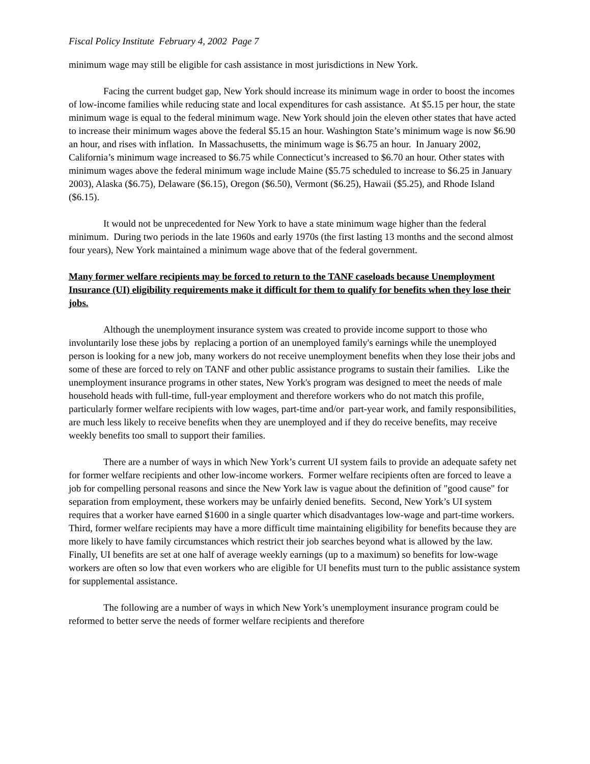Fiscal Policy Institute February 4, 2002 Page 7
minimum wage may still be eligible for cash assistance in most jurisdictions in New York.
Facing the current budget gap, New York should increase its minimum wage in order to boost the incomes of low-income families while reducing state and local expenditures for cash assistance. At $5.15 per hour, the state minimum wage is equal to the federal minimum wage. New York should join the eleven other states that have acted to increase their minimum wages above the federal $5.15 an hour. Washington State’s minimum wage is now $6.90 an hour, and rises with inflation. In Massachusetts, the minimum wage is $6.75 an hour. In January 2002, California’s minimum wage increased to $6.75 while Connecticut’s increased to $6.70 an hour. Other states with minimum wages above the federal minimum wage include Maine ($5.75 scheduled to increase to $6.25 in January 2003), Alaska ($6.75), Delaware ($6.15), Oregon ($6.50), Vermont ($6.25), Hawaii ($5.25), and Rhode Island ($6.15).
It would not be unprecedented for New York to have a state minimum wage higher than the federal minimum. During two periods in the late 1960s and early 1970s (the first lasting 13 months and the second almost four years), New York maintained a minimum wage above that of the federal government.
Many former welfare recipients may be forced to return to the TANF caseloads because Unemployment Insurance (UI) eligibility requirements make it difficult for them to qualify for benefits when they lose their jobs.
Although the unemployment insurance system was created to provide income support to those who involuntarily lose these jobs by replacing a portion of an unemployed family's earnings while the unemployed person is looking for a new job, many workers do not receive unemployment benefits when they lose their jobs and some of these are forced to rely on TANF and other public assistance programs to sustain their families. Like the unemployment insurance programs in other states, New York's program was designed to meet the needs of male household heads with full-time, full-year employment and therefore workers who do not match this profile, particularly former welfare recipients with low wages, part-time and/or part-year work, and family responsibilities, are much less likely to receive benefits when they are unemployed and if they do receive benefits, may receive weekly benefits too small to support their families.
There are a number of ways in which New York’s current UI system fails to provide an adequate safety net for former welfare recipients and other low-income workers. Former welfare recipients often are forced to leave a job for compelling personal reasons and since the New York law is vague about the definition of "good cause" for separation from employment, these workers may be unfairly denied benefits. Second, New York’s UI system requires that a worker have earned $1600 in a single quarter which disadvantages low-wage and part-time workers. Third, former welfare recipients may have a more difficult time maintaining eligibility for benefits because they are more likely to have family circumstances which restrict their job searches beyond what is allowed by the law. Finally, UI benefits are set at one half of average weekly earnings (up to a maximum) so benefits for low-wage workers are often so low that even workers who are eligible for UI benefits must turn to the public assistance system for supplemental assistance.
The following are a number of ways in which New York’s unemployment insurance program could be reformed to better serve the needs of former welfare recipients and therefore